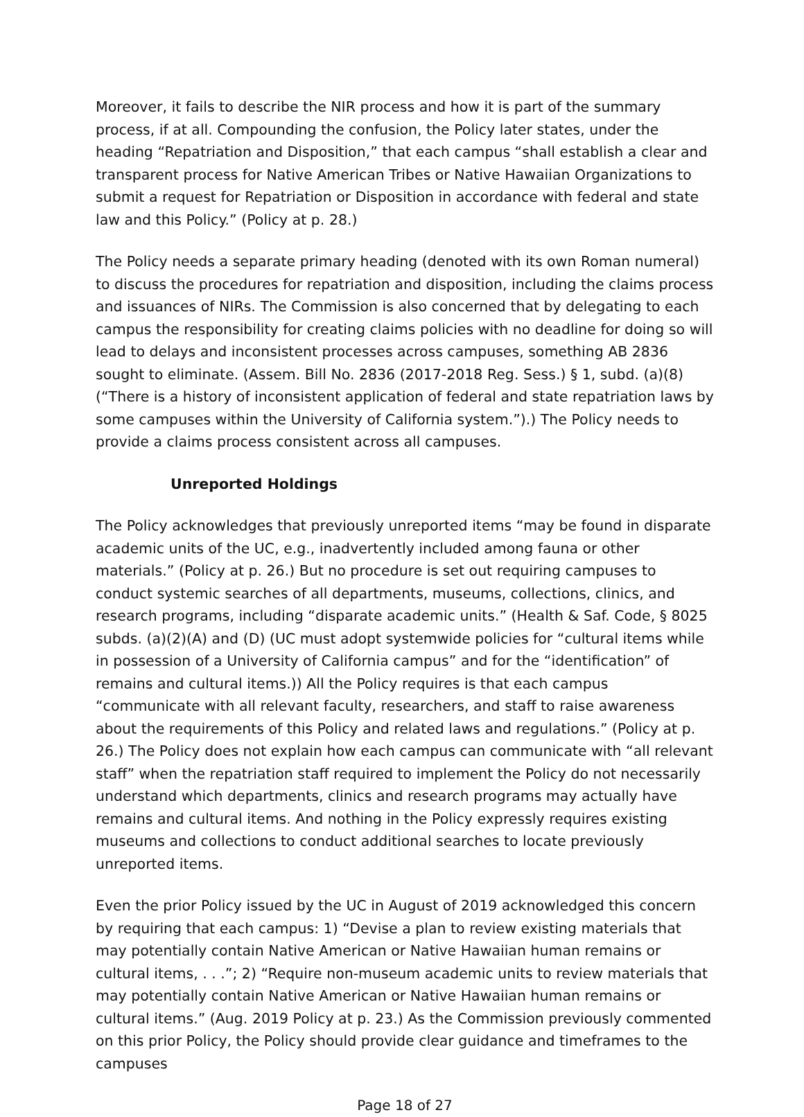Moreover, it fails to describe the NIR process and how it is part of the summary process, if at all. Compounding the confusion, the Policy later states, under the heading “Repatriation and Disposition,” that each campus “shall establish a clear and transparent process for Native American Tribes or Native Hawaiian Organizations to submit a request for Repatriation or Disposition in accordance with federal and state law and this Policy.” (Policy at p. 28.)
The Policy needs a separate primary heading (denoted with its own Roman numeral) to discuss the procedures for repatriation and disposition, including the claims process and issuances of NIRs. The Commission is also concerned that by delegating to each campus the responsibility for creating claims policies with no deadline for doing so will lead to delays and inconsistent processes across campuses, something AB 2836 sought to eliminate. (Assem. Bill No. 2836 (2017-2018 Reg. Sess.) § 1, subd. (a)(8) (“There is a history of inconsistent application of federal and state repatriation laws by some campuses within the University of California system.”).) The Policy needs to provide a claims process consistent across all campuses.
Unreported Holdings
The Policy acknowledges that previously unreported items “may be found in disparate academic units of the UC, e.g., inadvertently included among fauna or other materials.” (Policy at p. 26.) But no procedure is set out requiring campuses to conduct systemic searches of all departments, museums, collections, clinics, and research programs, including “disparate academic units.” (Health & Saf. Code, § 8025 subds. (a)(2)(A) and (D) (UC must adopt systemwide policies for “cultural items while in possession of a University of California campus” and for the “identification” of remains and cultural items.)) All the Policy requires is that each campus “communicate with all relevant faculty, researchers, and staff to raise awareness about the requirements of this Policy and related laws and regulations.” (Policy at p. 26.) The Policy does not explain how each campus can communicate with “all relevant staff” when the repatriation staff required to implement the Policy do not necessarily understand which departments, clinics and research programs may actually have remains and cultural items. And nothing in the Policy expressly requires existing museums and collections to conduct additional searches to locate previously unreported items.
Even the prior Policy issued by the UC in August of 2019 acknowledged this concern by requiring that each campus: 1) “Devise a plan to review existing materials that may potentially contain Native American or Native Hawaiian human remains or cultural items, . . .”; 2) “Require non-museum academic units to review materials that may potentially contain Native American or Native Hawaiian human remains or cultural items.” (Aug. 2019 Policy at p. 23.) As the Commission previously commented on this prior Policy, the Policy should provide clear guidance and timeframes to the campuses
Page 18 of 27